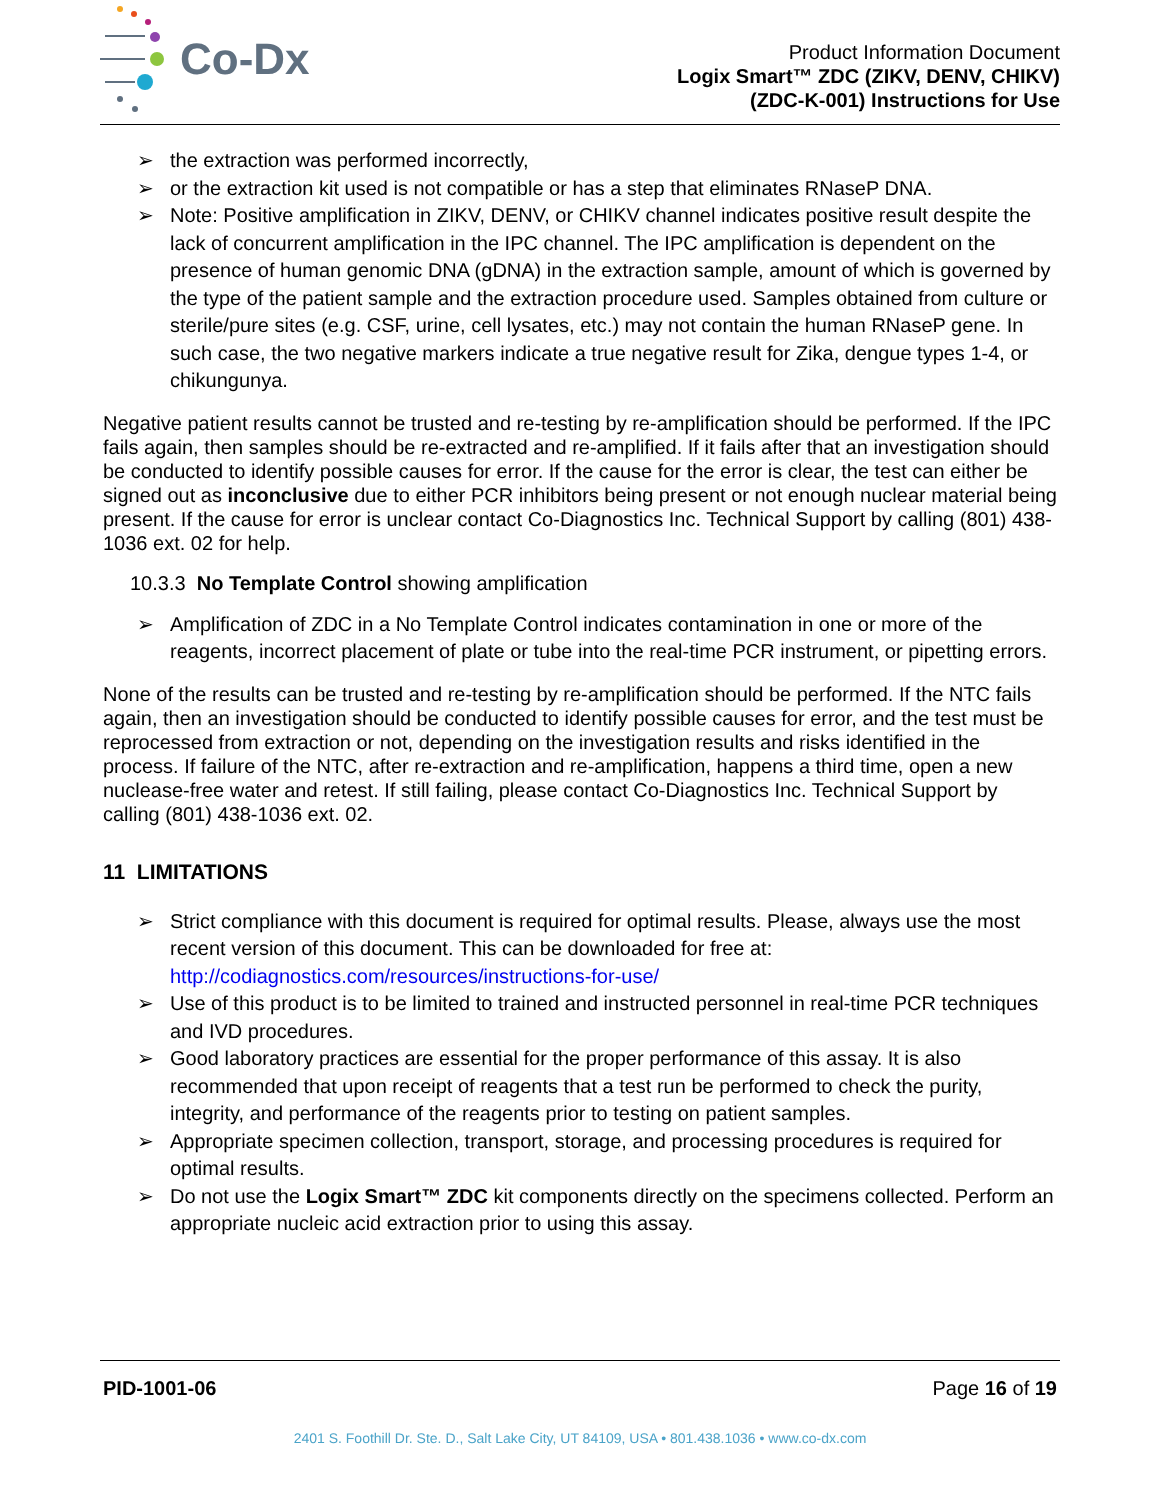Co-Dx
Product Information Document
Logix Smart™ ZDC (ZIKV, DENV, CHIKV)
(ZDC-K-001) Instructions for Use
➢ the extraction was performed incorrectly,
➢ or the extraction kit used is not compatible or has a step that eliminates RNaseP DNA.
➢ Note: Positive amplification in ZIKV, DENV, or CHIKV channel indicates positive result despite the lack of concurrent amplification in the IPC channel. The IPC amplification is dependent on the presence of human genomic DNA (gDNA) in the extraction sample, amount of which is governed by the type of the patient sample and the extraction procedure used. Samples obtained from culture or sterile/pure sites (e.g. CSF, urine, cell lysates, etc.) may not contain the human RNaseP gene. In such case, the two negative markers indicate a true negative result for Zika, dengue types 1-4, or chikungunya.
Negative patient results cannot be trusted and re-testing by re-amplification should be performed. If the IPC fails again, then samples should be re-extracted and re-amplified. If it fails after that an investigation should be conducted to identify possible causes for error. If the cause for the error is clear, the test can either be signed out as inconclusive due to either PCR inhibitors being present or not enough nuclear material being present. If the cause for error is unclear contact Co-Diagnostics Inc. Technical Support by calling (801) 438-1036 ext. 02 for help.
10.3.3 No Template Control showing amplification
➢ Amplification of ZDC in a No Template Control indicates contamination in one or more of the reagents, incorrect placement of plate or tube into the real-time PCR instrument, or pipetting errors.
None of the results can be trusted and re-testing by re-amplification should be performed. If the NTC fails again, then an investigation should be conducted to identify possible causes for error, and the test must be reprocessed from extraction or not, depending on the investigation results and risks identified in the process. If failure of the NTC, after re-extraction and re-amplification, happens a third time, open a new nuclease-free water and retest. If still failing, please contact Co-Diagnostics Inc. Technical Support by calling (801) 438-1036 ext. 02.
11 LIMITATIONS
➢ Strict compliance with this document is required for optimal results. Please, always use the most recent version of this document. This can be downloaded for free at: http://codiagnostics.com/resources/instructions-for-use/
➢ Use of this product is to be limited to trained and instructed personnel in real-time PCR techniques and IVD procedures.
➢ Good laboratory practices are essential for the proper performance of this assay. It is also recommended that upon receipt of reagents that a test run be performed to check the purity, integrity, and performance of the reagents prior to testing on patient samples.
➢ Appropriate specimen collection, transport, storage, and processing procedures is required for optimal results.
➢ Do not use the Logix Smart™ ZDC kit components directly on the specimens collected. Perform an appropriate nucleic acid extraction prior to using this assay.
PID-1001-06 Page 16 of 19
2401 S. Foothill Dr. Ste. D., Salt Lake City, UT 84109, USA • 801.438.1036 • www.co-dx.com